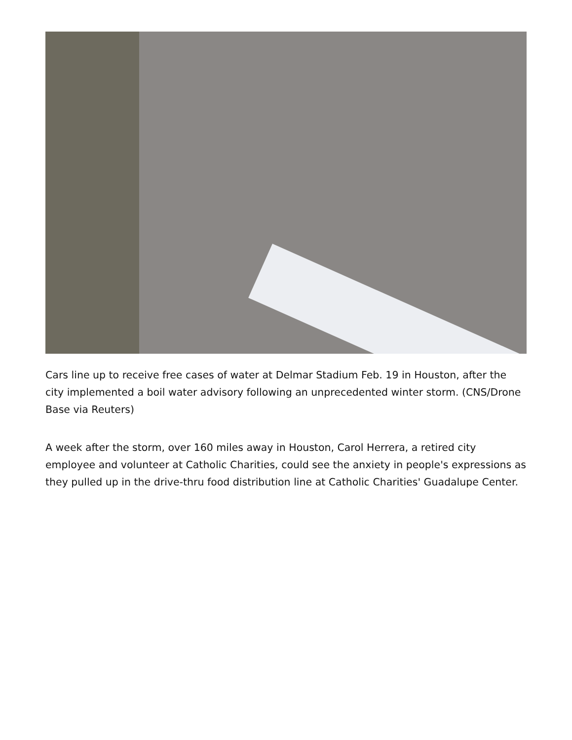Cars line up to receive free cases of water at Delmar Stadium Feb. 19 in Houston, after the city implemented a boil water advisory following an unprecedented winter storm. (CNS/Drone Base via Reuters)
A week after the storm, over 160 miles away in Houston, Carol Herrera, a retired city employee and volunteer at Catholic Charities, could see the anxiety in people's expressions as they pulled up in the drive-thru food distribution line at Catholic Charities' Guadalupe Center.